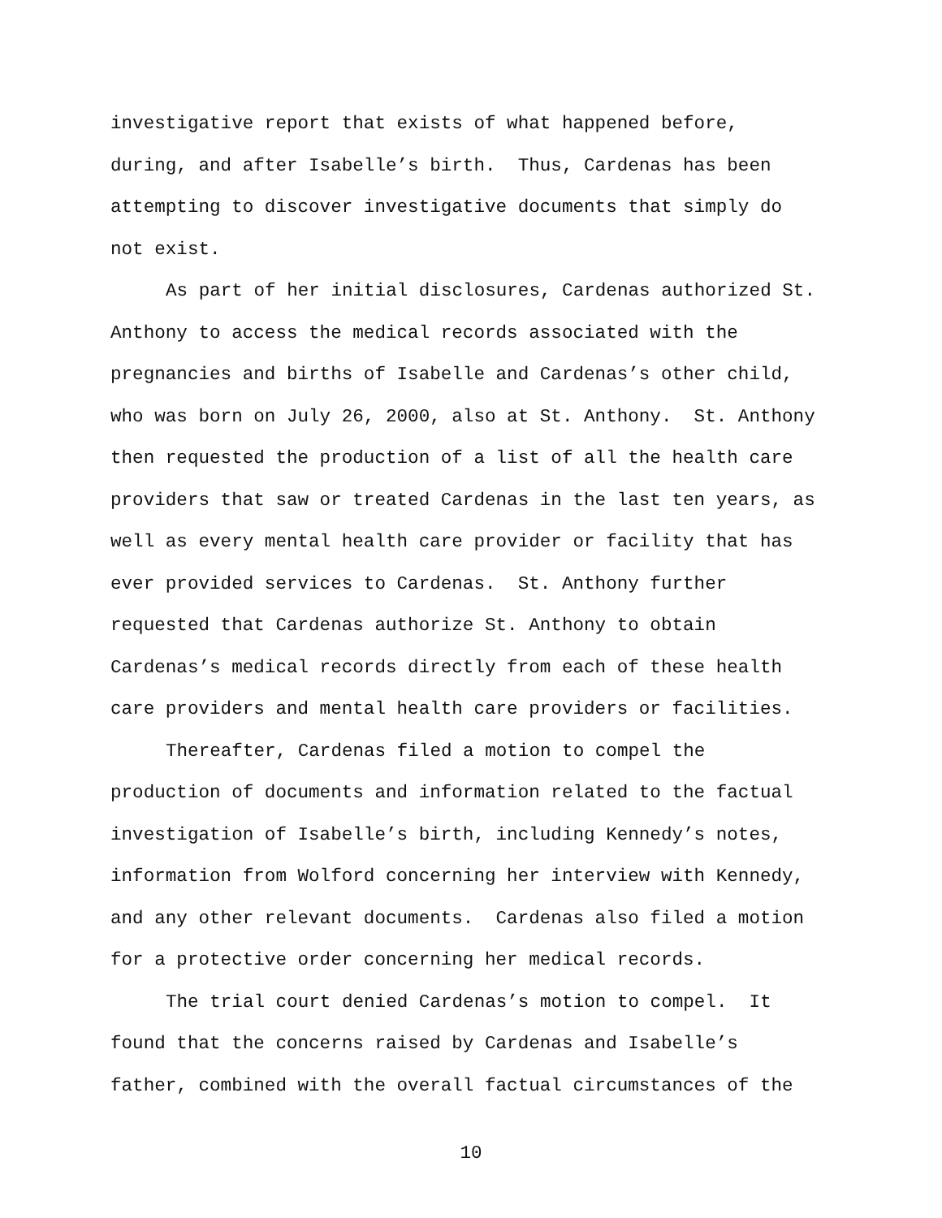investigative report that exists of what happened before,
during, and after Isabelle’s birth. Thus, Cardenas has been
attempting to discover investigative documents that simply do
not exist.
As part of her initial disclosures, Cardenas authorized St.
Anthony to access the medical records associated with the
pregnancies and births of Isabelle and Cardenas’s other child,
who was born on July 26, 2000, also at St. Anthony. St. Anthony
then requested the production of a list of all the health care
providers that saw or treated Cardenas in the last ten years, as
well as every mental health care provider or facility that has
ever provided services to Cardenas. St. Anthony further
requested that Cardenas authorize St. Anthony to obtain
Cardenas’s medical records directly from each of these health
care providers and mental health care providers or facilities.
Thereafter, Cardenas filed a motion to compel the
production of documents and information related to the factual
investigation of Isabelle’s birth, including Kennedy’s notes,
information from Wolford concerning her interview with Kennedy,
and any other relevant documents. Cardenas also filed a motion
for a protective order concerning her medical records.
The trial court denied Cardenas’s motion to compel. It
found that the concerns raised by Cardenas and Isabelle’s
father, combined with the overall factual circumstances of the
10